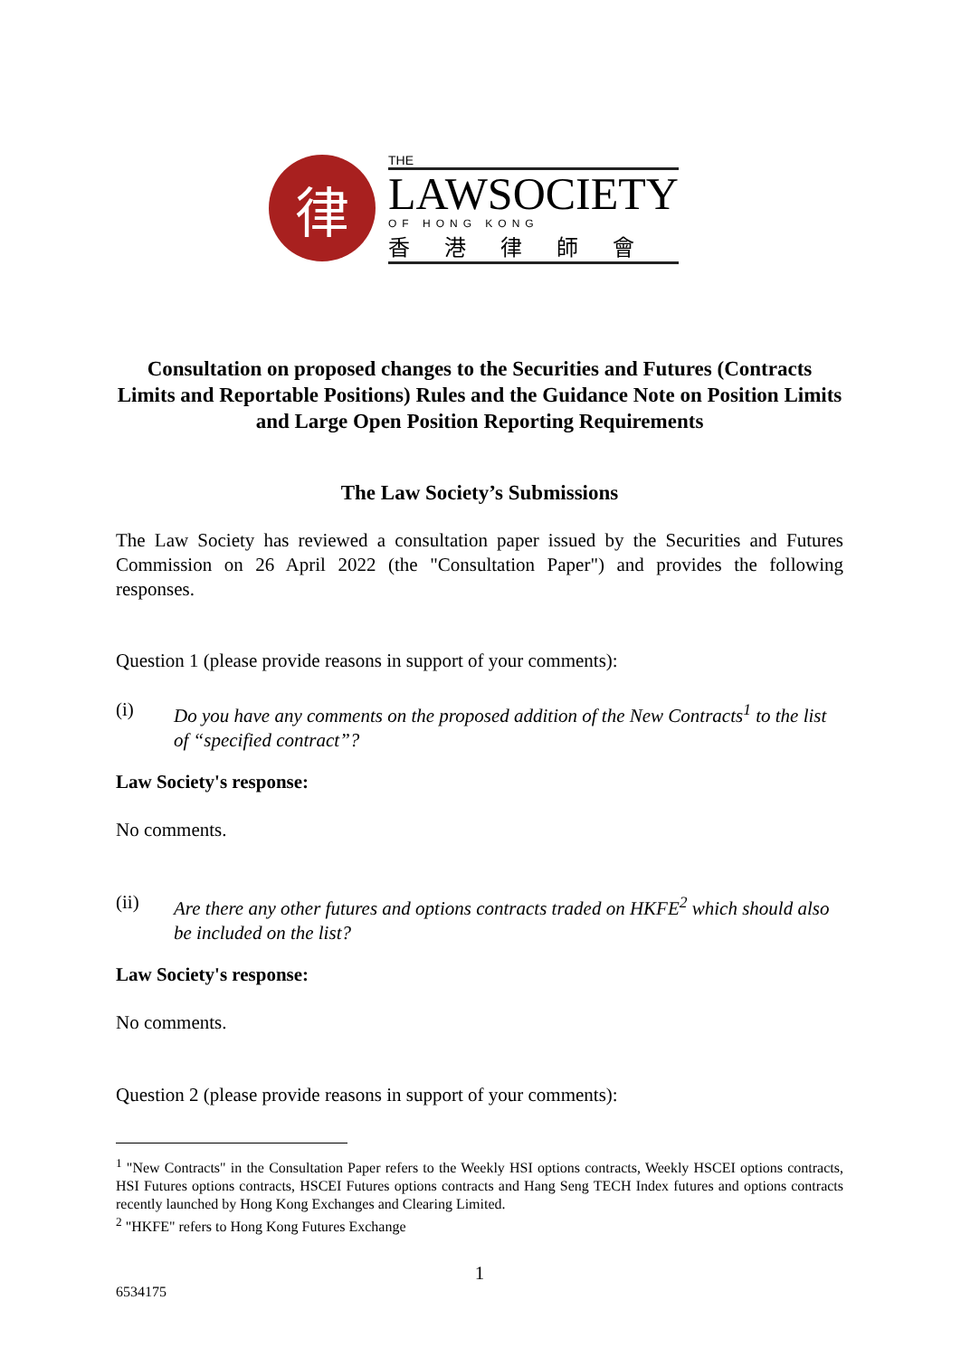律
THE
LAWSOCIETY
OF HONG KONG
香港律師會
Consultation on proposed changes to the Securities and Futures (Contracts Limits and Reportable Positions) Rules and the Guidance Note on Position Limits and Large Open Position Reporting Requirements
The Law Society’s Submissions
The Law Society has reviewed a consultation paper issued by the Securities and Futures Commission on 26 April 2022 (the "Consultation Paper") and provides the following responses.
Question 1 (please provide reasons in support of your comments):
(i) Do you have any comments on the proposed addition of the New Contracts<sup>1</sup> to the list of “specified contract”?
Law Society's response:
No comments.
(ii) Are there any other futures and options contracts traded on HKFE<sup>2</sup> which should also be included on the list?
Law Society's response:
No comments.
Question 2 (please provide reasons in support of your comments):
<sup>1</sup> "New Contracts" in the Consultation Paper refers to the Weekly HSI options contracts, Weekly HSCEI options contracts, HSI Futures options contracts, HSCEI Futures options contracts and Hang Seng TECH Index futures and options contracts recently launched by Hong Kong Exchanges and Clearing Limited.
<sup>2</sup> "HKFE" refers to Hong Kong Futures Exchange
1
6534175